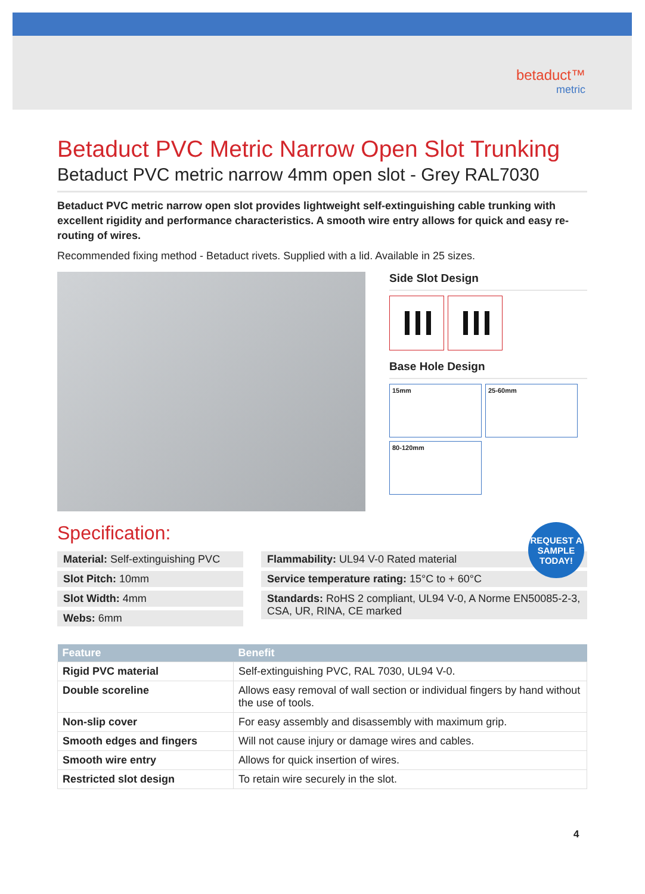betaduct™
metric
Betaduct PVC Metric Narrow Open Slot Trunking
Betaduct PVC metric narrow 4mm open slot - Grey RAL7030
Betaduct PVC metric narrow open slot provides lightweight self-extinguishing cable trunking with excellent rigidity and performance characteristics. A smooth wire entry allows for quick and easy re-routing of wires.
Recommended fixing method - Betaduct rivets. Supplied with a lid. Available in 25 sizes.
Side Slot Design
Base Hole Design
15mm 25-60mm 80-120mm
Specification:
REQUEST A SAMPLE TODAY!
Material: Self-extinguishing PVC
Slot Pitch: 10mm
Slot Width: 4mm
Webs: 6mm
Flammability: UL94 V-0 Rated material
Service temperature rating: 15°C to + 60°C
Standards: RoHS 2 compliant, UL94 V-0, A Norme EN50085-2-3, CSA, UR, RINA, CE marked
| Feature | Benefit |
| --- | --- |
| Rigid PVC material | Self-extinguishing PVC, RAL 7030, UL94 V-0. |
| Double scoreline | Allows easy removal of wall section or individual fingers by hand without the use of tools. |
| Non-slip cover | For easy assembly and disassembly with maximum grip. |
| Smooth edges and fingers | Will not cause injury or damage wires and cables. |
| Smooth wire entry | Allows for quick insertion of wires. |
| Restricted slot design | To retain wire securely in the slot. |
4